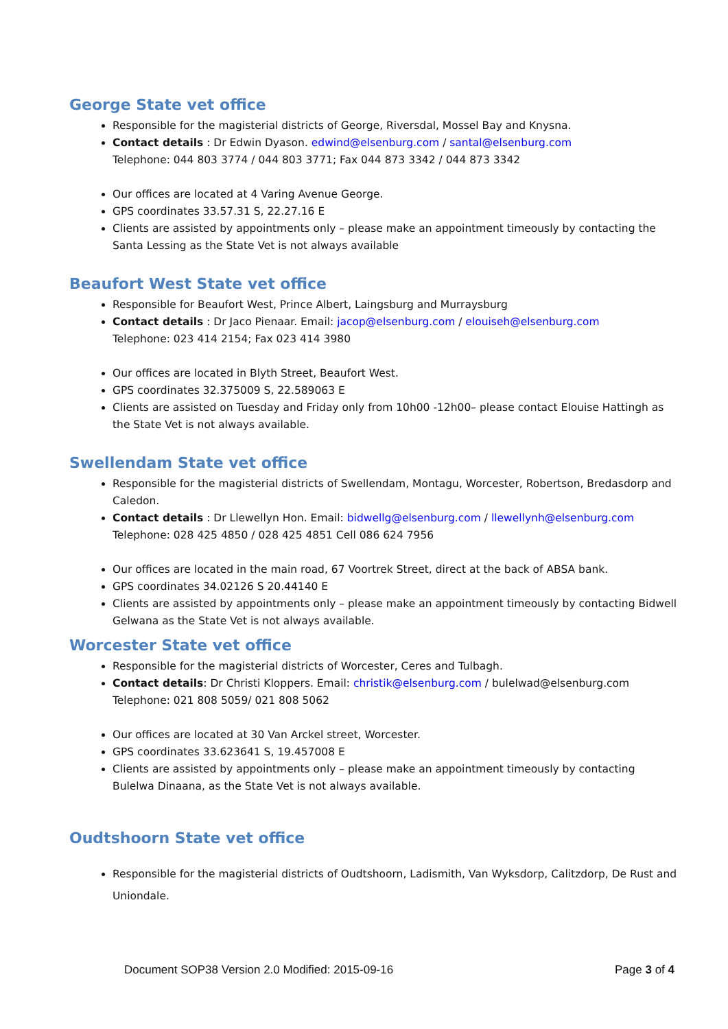George State vet office
Responsible for the magisterial districts of George, Riversdal, Mossel Bay and Knysna.
Contact details : Dr Edwin Dyason. edwind@elsenburg.com / santal@elsenburg.com
Telephone: 044 803 3774 / 044 803 3771; Fax 044 873 3342 / 044 873 3342
Our offices are located at 4 Varing Avenue George.
GPS coordinates 33.57.31 S, 22.27.16 E
Clients are assisted by appointments only – please make an appointment timeously by contacting the Santa Lessing as the State Vet is not always available
Beaufort West State vet office
Responsible for Beaufort West, Prince Albert, Laingsburg and Murraysburg
Contact details : Dr Jaco Pienaar. Email: jacop@elsenburg.com / elouiseh@elsenburg.com
Telephone: 023 414 2154; Fax 023 414 3980
Our offices are located in Blyth Street, Beaufort West.
GPS coordinates 32.375009 S, 22.589063 E
Clients are assisted on Tuesday and Friday only from 10h00 -12h00– please contact Elouise Hattingh as the State Vet is not always available.
Swellendam State vet office
Responsible for the magisterial districts of Swellendam, Montagu, Worcester, Robertson, Bredasdorp and Caledon.
Contact details : Dr Llewellyn Hon. Email: bidwellg@elsenburg.com / llewellynh@elsenburg.com
Telephone: 028 425 4850 / 028 425 4851 Cell 086 624 7956
Our offices are located in the main road, 67 Voortrek Street, direct at the back of ABSA bank.
GPS coordinates 34.02126 S 20.44140 E
Clients are assisted by appointments only – please make an appointment timeously by contacting Bidwell Gelwana as the State Vet is not always available.
Worcester State vet office
Responsible for the magisterial districts of Worcester, Ceres and Tulbagh.
Contact details: Dr Christi Kloppers. Email: christik@elsenburg.com / bulelwad@elsenburg.com
Telephone: 021 808 5059/ 021 808 5062
Our offices are located at 30 Van Arckel street, Worcester.
GPS coordinates 33.623641 S, 19.457008 E
Clients are assisted by appointments only – please make an appointment timeously by contacting Bulelwa Dinaana, as the State Vet is not always available.
Oudtshoorn State vet office
Responsible for the magisterial districts of Oudtshoorn, Ladismith, Van Wyksdorp, Calitzdorp, De Rust and Uniondale.
Document SOP38 Version 2.0 Modified: 2015-09-16 Page 3 of 4